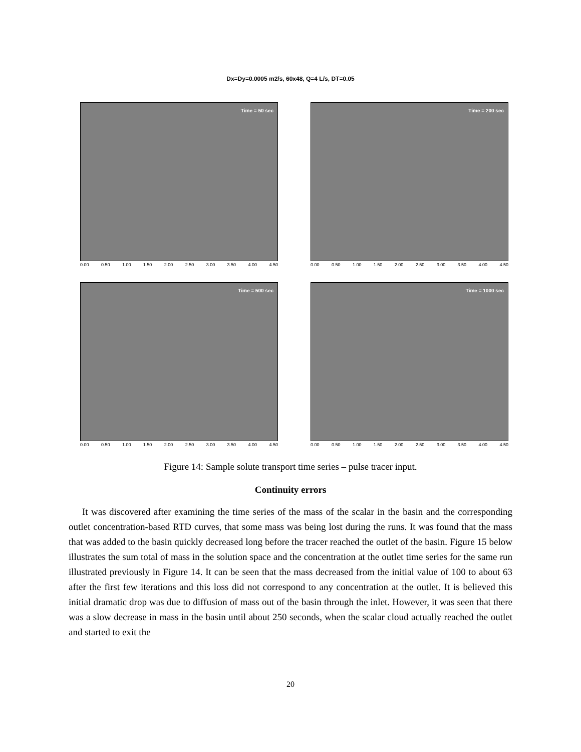Dx=Dy=0.0005 m2/s, 60x48, Q=4 L/s, DT=0.05
Time = 50 sec
0.00 0.50 1.00 1.50 2.00 2.50 3.00 3.50 4.00 4.50
Time = 200 sec
0.00 0.50 1.00 1.50 2.00 2.50 3.00 3.50 4.00 4.50
Time = 500 sec
0.00 0.50 1.00 1.50 2.00 2.50 3.00 3.50 4.00 4.50
Time = 1000 sec
0.00 0.50 1.00 1.50 2.00 2.50 3.00 3.50 4.00 4.50
Figure 14: Sample solute transport time series – pulse tracer input.
Continuity errors
It was discovered after examining the time series of the mass of the scalar in the basin and the corresponding outlet concentration-based RTD curves, that some mass was being lost during the runs. It was found that the mass that was added to the basin quickly decreased long before the tracer reached the outlet of the basin. Figure 15 below illustrates the sum total of mass in the solution space and the concentration at the outlet time series for the same run illustrated previously in Figure 14. It can be seen that the mass decreased from the initial value of 100 to about 63 after the first few iterations and this loss did not correspond to any concentration at the outlet. It is believed this initial dramatic drop was due to diffusion of mass out of the basin through the inlet. However, it was seen that there was a slow decrease in mass in the basin until about 250 seconds, when the scalar cloud actually reached the outlet and started to exit the
20